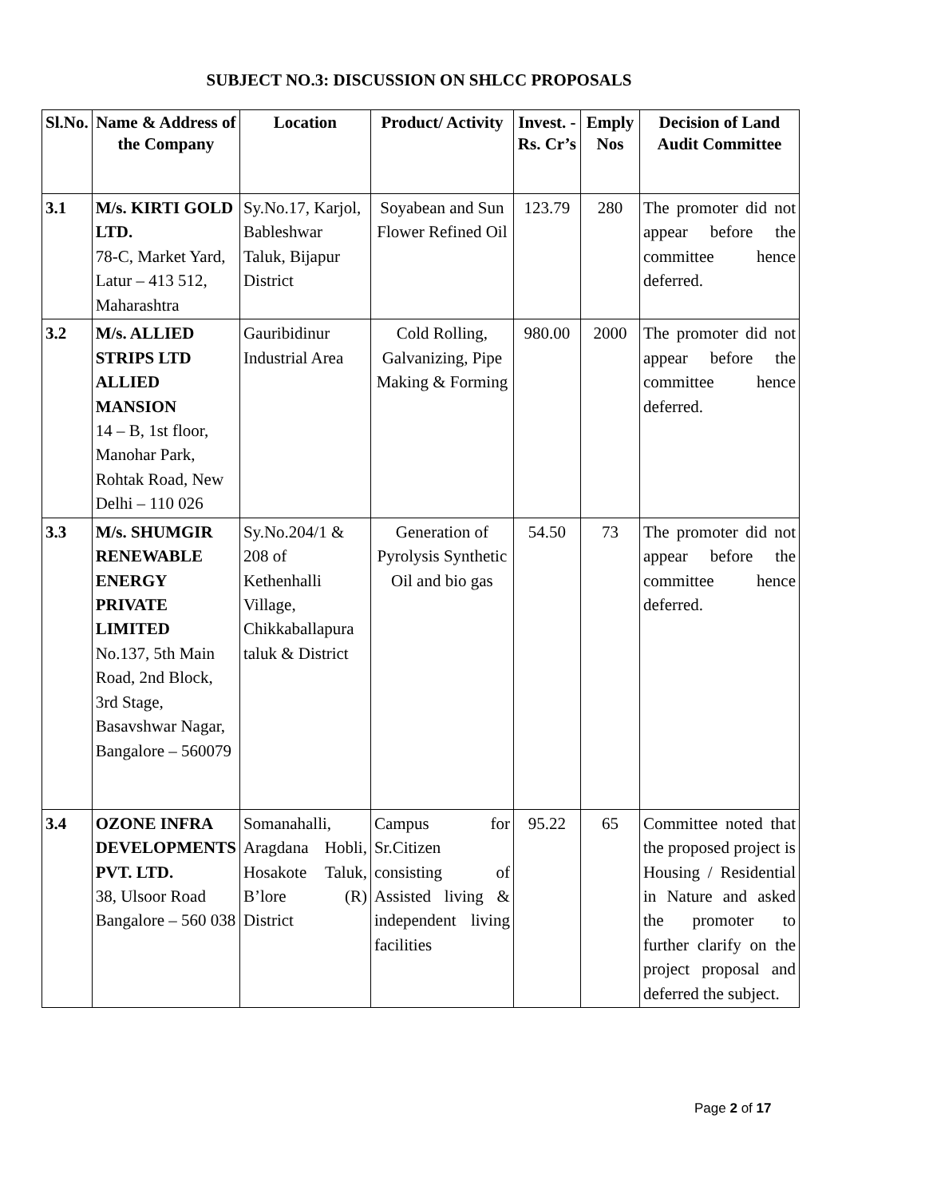SUBJECT NO.3: DISCUSSION ON SHLCC PROPOSALS
| Sl.No. | Name & Address of the Company | Location | Product/ Activity | Invest. - Rs. Cr’s | Emply Nos | Decision of Land Audit Committee |
| --- | --- | --- | --- | --- | --- | --- |
| 3.1 | M/s. KIRTI GOLD LTD. 78-C, Market Yard, Latur – 413 512, Maharashtra | Sy.No.17, Karjol, Bableshwar Taluk, Bijapur District | Soyabean and Sun Flower Refined Oil | 123.79 | 280 | The promoter did not appear before the committee hence deferred. |
| 3.2 | M/s. ALLIED STRIPS LTD ALLIED MANSION 14 – B, 1st floor, Manohar Park, Rohtak Road, New Delhi – 110 026 | Gauribidinur Industrial Area | Cold Rolling, Galvanizing, Pipe Making & Forming | 980.00 | 2000 | The promoter did not appear before the committee hence deferred. |
| 3.3 | M/s. SHUMGIR RENEWABLE ENERGY PRIVATE LIMITED No.137, 5th Main Road, 2nd Block, 3rd Stage, Basavshwar Nagar, Bangalore – 560079 | Sy.No.204/1 & 208 of Kethenhalli Village, Chikkaballapura taluk & District | Generation of Pyrolysis Synthetic Oil and bio gas | 54.50 | 73 | The promoter did not appear before the committee hence deferred. |
| 3.4 | OZONE INFRA DEVELOPMENTS PVT. LTD. 38, Ulsoor Road Bangalore – 560 038 | Somanahalli, Aragdana Hobli, Hosakote Taluk, B’lore (R) District | Campus for Sr.Citizen consisting of Assisted living & independent living facilities | 95.22 | 65 | Committee noted that the proposed project is Housing / Residential in Nature and asked the promoter to further clarify on the project proposal and deferred the subject. |
Page 2 of 17